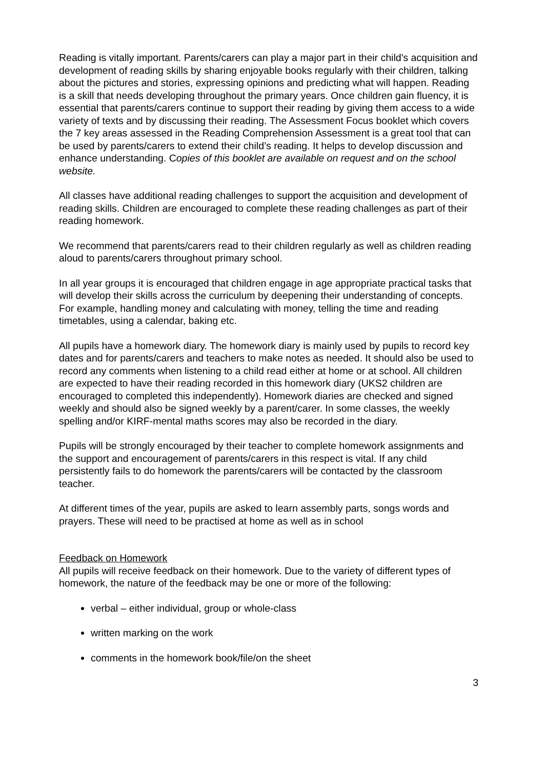Reading is vitally important. Parents/carers can play a major part in their child's acquisition and development of reading skills by sharing enjoyable books regularly with their children, talking about the pictures and stories, expressing opinions and predicting what will happen. Reading is a skill that needs developing throughout the primary years. Once children gain fluency, it is essential that parents/carers continue to support their reading by giving them access to a wide variety of texts and by discussing their reading. The Assessment Focus booklet which covers the 7 key areas assessed in the Reading Comprehension Assessment is a great tool that can be used by parents/carers to extend their child’s reading. It helps to develop discussion and enhance understanding. Copies of this booklet are available on request and on the school website.
All classes have additional reading challenges to support the acquisition and development of reading skills. Children are encouraged to complete these reading challenges as part of their reading homework.
We recommend that parents/carers read to their children regularly as well as children reading aloud to parents/carers throughout primary school.
In all year groups it is encouraged that children engage in age appropriate practical tasks that will develop their skills across the curriculum by deepening their understanding of concepts. For example, handling money and calculating with money, telling the time and reading timetables, using a calendar, baking etc.
All pupils have a homework diary. The homework diary is mainly used by pupils to record key dates and for parents/carers and teachers to make notes as needed. It should also be used to record any comments when listening to a child read either at home or at school. All children are expected to have their reading recorded in this homework diary (UKS2 children are encouraged to completed this independently). Homework diaries are checked and signed weekly and should also be signed weekly by a parent/carer. In some classes, the weekly spelling and/or KIRF-mental maths scores may also be recorded in the diary.
Pupils will be strongly encouraged by their teacher to complete homework assignments and the support and encouragement of parents/carers in this respect is vital. If any child persistently fails to do homework the parents/carers will be contacted by the classroom teacher.
At different times of the year, pupils are asked to learn assembly parts, songs words and prayers. These will need to be practised at home as well as in school
Feedback on Homework
All pupils will receive feedback on their homework. Due to the variety of different types of homework, the nature of the feedback may be one or more of the following:
verbal – either individual, group or whole-class
written marking on the work
comments in the homework book/file/on the sheet
3